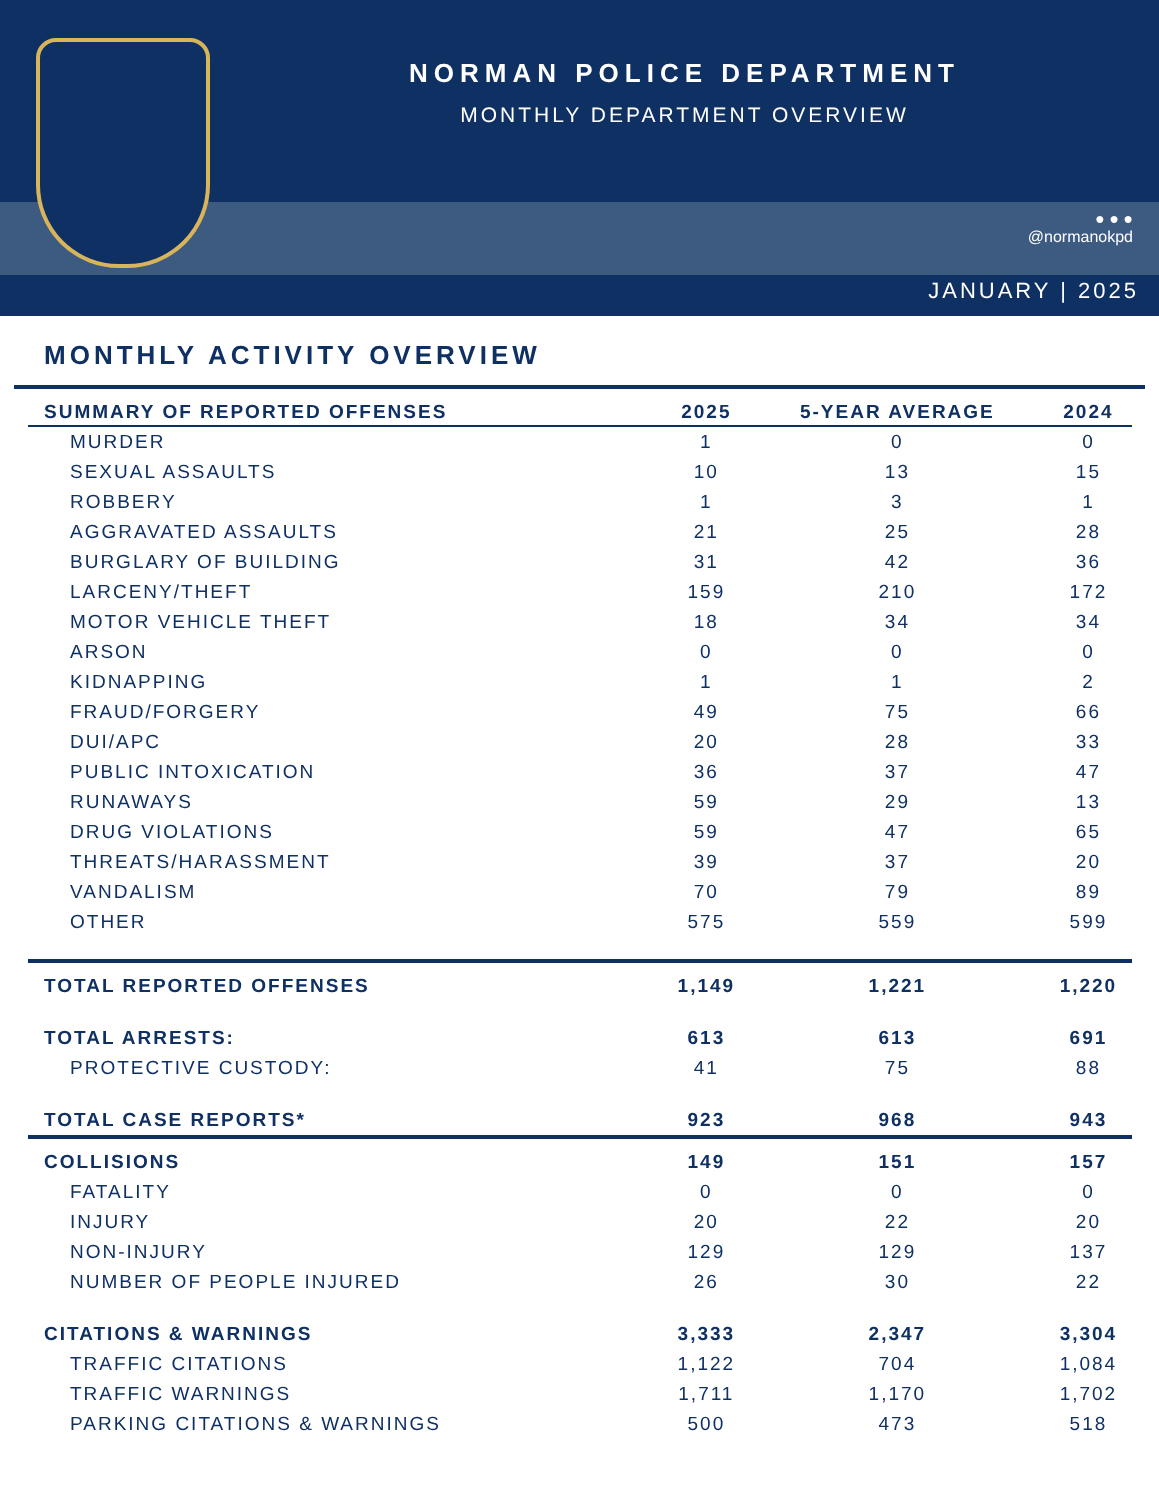NORMAN POLICE DEPARTMENT
MONTHLY DEPARTMENT OVERVIEW
● ● ●
@normanokpd
JANUARY | 2025
MONTHLY ACTIVITY OVERVIEW
| SUMMARY OF REPORTED OFFENSES | 2025 | 5-YEAR AVERAGE | 2024 |
| --- | --- | --- | --- |
| MURDER | 1 | 0 | 0 |
| SEXUAL ASSAULTS | 10 | 13 | 15 |
| ROBBERY | 1 | 3 | 1 |
| AGGRAVATED ASSAULTS | 21 | 25 | 28 |
| BURGLARY OF BUILDING | 31 | 42 | 36 |
| LARCENY/THEFT | 159 | 210 | 172 |
| MOTOR VEHICLE THEFT | 18 | 34 | 34 |
| ARSON | 0 | 0 | 0 |
| KIDNAPPING | 1 | 1 | 2 |
| FRAUD/FORGERY | 49 | 75 | 66 |
| DUI/APC | 20 | 28 | 33 |
| PUBLIC INTOXICATION | 36 | 37 | 47 |
| RUNAWAYS | 59 | 29 | 13 |
| DRUG VIOLATIONS | 59 | 47 | 65 |
| THREATS/HARASSMENT | 39 | 37 | 20 |
| VANDALISM | 70 | 79 | 89 |
| OTHER | 575 | 559 | 599 |
| TOTAL REPORTED OFFENSES | 1,149 | 1,221 | 1,220 |
| TOTAL ARRESTS: | 613 | 613 | 691 |
| PROTECTIVE CUSTODY: | 41 | 75 | 88 |
| TOTAL CASE REPORTS* | 923 | 968 | 943 |
| COLLISIONS | 149 | 151 | 157 |
| FATALITY | 0 | 0 | 0 |
| INJURY | 20 | 22 | 20 |
| NON-INJURY | 129 | 129 | 137 |
| NUMBER OF PEOPLE INJURED | 26 | 30 | 22 |
| CITATIONS & WARNINGS | 3,333 | 2,347 | 3,304 |
| TRAFFIC CITATIONS | 1,122 | 704 | 1,084 |
| TRAFFIC WARNINGS | 1,711 | 1,170 | 1,702 |
| PARKING CITATIONS & WARNINGS | 500 | 473 | 518 |